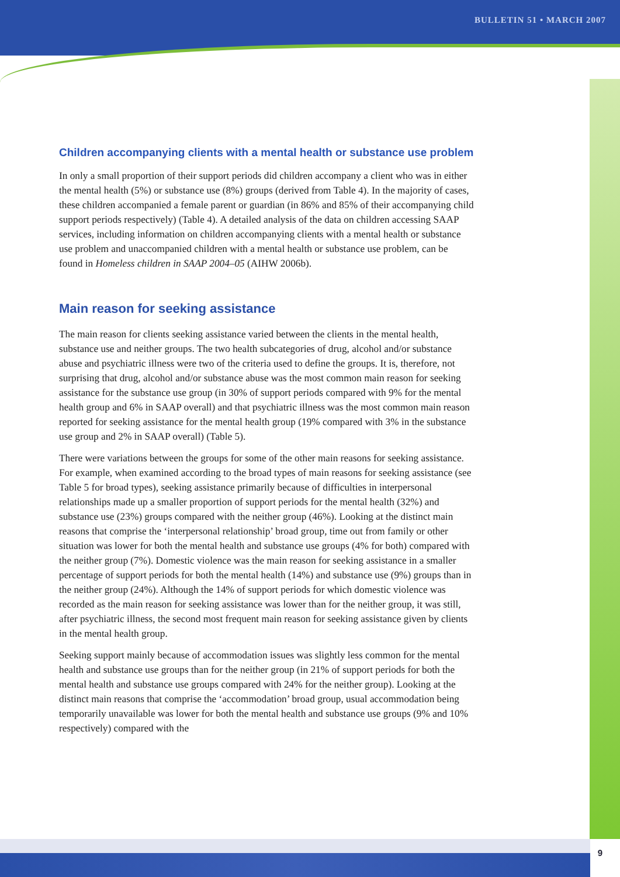BULLETIN 51 • MARCH 2007
Children accompanying clients with a mental health or substance use problem
In only a small proportion of their support periods did children accompany a client who was in either the mental health (5%) or substance use (8%) groups (derived from Table 4). In the majority of cases, these children accompanied a female parent or guardian (in 86% and 85% of their accompanying child support periods respectively) (Table 4). A detailed analysis of the data on children accessing SAAP services, including information on children accompanying clients with a mental health or substance use problem and unaccompanied children with a mental health or substance use problem, can be found in Homeless children in SAAP 2004–05 (AIHW 2006b).
Main reason for seeking assistance
The main reason for clients seeking assistance varied between the clients in the mental health, substance use and neither groups. The two health subcategories of drug, alcohol and/or substance abuse and psychiatric illness were two of the criteria used to define the groups. It is, therefore, not surprising that drug, alcohol and/or substance abuse was the most common main reason for seeking assistance for the substance use group (in 30% of support periods compared with 9% for the mental health group and 6% in SAAP overall) and that psychiatric illness was the most common main reason reported for seeking assistance for the mental health group (19% compared with 3% in the substance use group and 2% in SAAP overall) (Table 5).
There were variations between the groups for some of the other main reasons for seeking assistance. For example, when examined according to the broad types of main reasons for seeking assistance (see Table 5 for broad types), seeking assistance primarily because of difficulties in interpersonal relationships made up a smaller proportion of support periods for the mental health (32%) and substance use (23%) groups compared with the neither group (46%). Looking at the distinct main reasons that comprise the ‘interpersonal relationship’ broad group, time out from family or other situation was lower for both the mental health and substance use groups (4% for both) compared with the neither group (7%). Domestic violence was the main reason for seeking assistance in a smaller percentage of support periods for both the mental health (14%) and substance use (9%) groups than in the neither group (24%). Although the 14% of support periods for which domestic violence was recorded as the main reason for seeking assistance was lower than for the neither group, it was still, after psychiatric illness, the second most frequent main reason for seeking assistance given by clients in the mental health group.
Seeking support mainly because of accommodation issues was slightly less common for the mental health and substance use groups than for the neither group (in 21% of support periods for both the mental health and substance use groups compared with 24% for the neither group). Looking at the distinct main reasons that comprise the ‘accommodation’ broad group, usual accommodation being temporarily unavailable was lower for both the mental health and substance use groups (9% and 10% respectively) compared with the
9